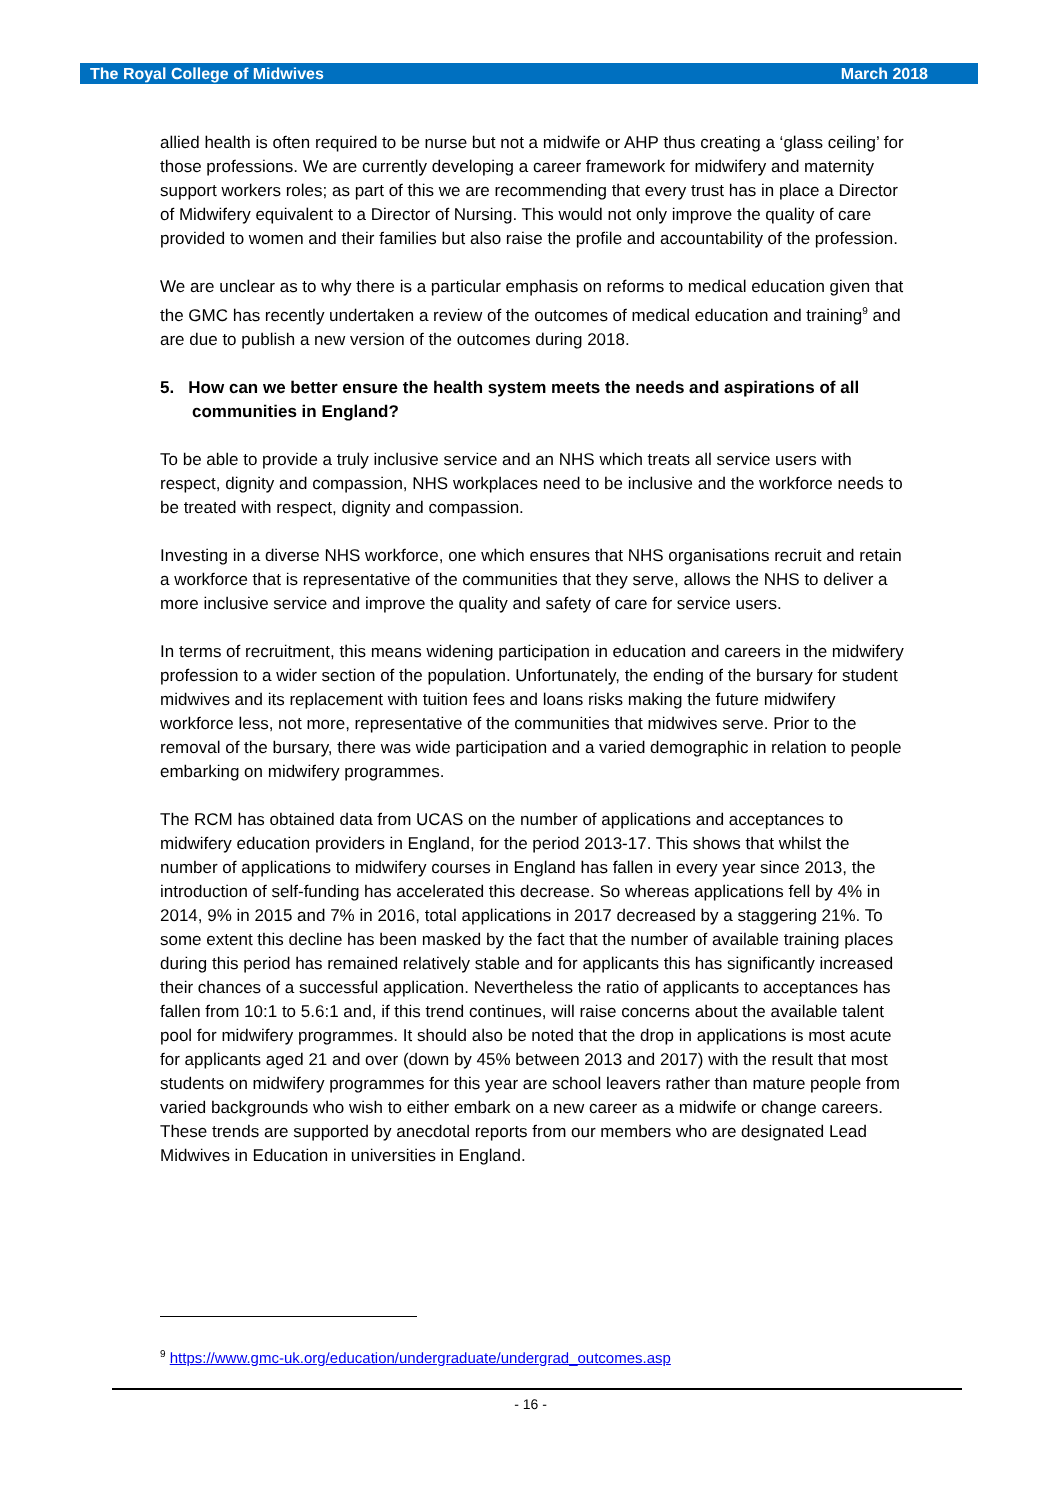The Royal College of Midwives March 2018
allied health is often required to be nurse but not a midwife or AHP thus creating a ‘glass ceiling’ for those professions. We are currently developing a career framework for midwifery and maternity support workers roles; as part of this we are recommending that every trust has in place a Director of Midwifery equivalent to a Director of Nursing. This would not only improve the quality of care provided to women and their families but also raise the profile and accountability of the profession.
We are unclear as to why there is a particular emphasis on reforms to medical education given that the GMC has recently undertaken a review of the outcomes of medical education and training<sup>9</sup> and are due to publish a new version of the outcomes during 2018.
5. How can we better ensure the health system meets the needs and aspirations of all communities in England?
To be able to provide a truly inclusive service and an NHS which treats all service users with respect, dignity and compassion, NHS workplaces need to be inclusive and the workforce needs to be treated with respect, dignity and compassion.
Investing in a diverse NHS workforce, one which ensures that NHS organisations recruit and retain a workforce that is representative of the communities that they serve, allows the NHS to deliver a more inclusive service and improve the quality and safety of care for service users.
In terms of recruitment, this means widening participation in education and careers in the midwifery profession to a wider section of the population. Unfortunately, the ending of the bursary for student midwives and its replacement with tuition fees and loans risks making the future midwifery workforce less, not more, representative of the communities that midwives serve. Prior to the removal of the bursary, there was wide participation and a varied demographic in relation to people embarking on midwifery programmes.
The RCM has obtained data from UCAS on the number of applications and acceptances to midwifery education providers in England, for the period 2013-17. This shows that whilst the number of applications to midwifery courses in England has fallen in every year since 2013, the introduction of self-funding has accelerated this decrease. So whereas applications fell by 4% in 2014, 9% in 2015 and 7% in 2016, total applications in 2017 decreased by a staggering 21%. To some extent this decline has been masked by the fact that the number of available training places during this period has remained relatively stable and for applicants this has significantly increased their chances of a successful application. Nevertheless the ratio of applicants to acceptances has fallen from 10:1 to 5.6:1 and, if this trend continues, will raise concerns about the available talent pool for midwifery programmes. It should also be noted that the drop in applications is most acute for applicants aged 21 and over (down by 45% between 2013 and 2017) with the result that most students on midwifery programmes for this year are school leavers rather than mature people from varied backgrounds who wish to either embark on a new career as a midwife or change careers. These trends are supported by anecdotal reports from our members who are designated Lead Midwives in Education in universities in England.
<sup>9</sup> https://www.gmc-uk.org/education/undergraduate/undergrad_outcomes.asp
- 16 -